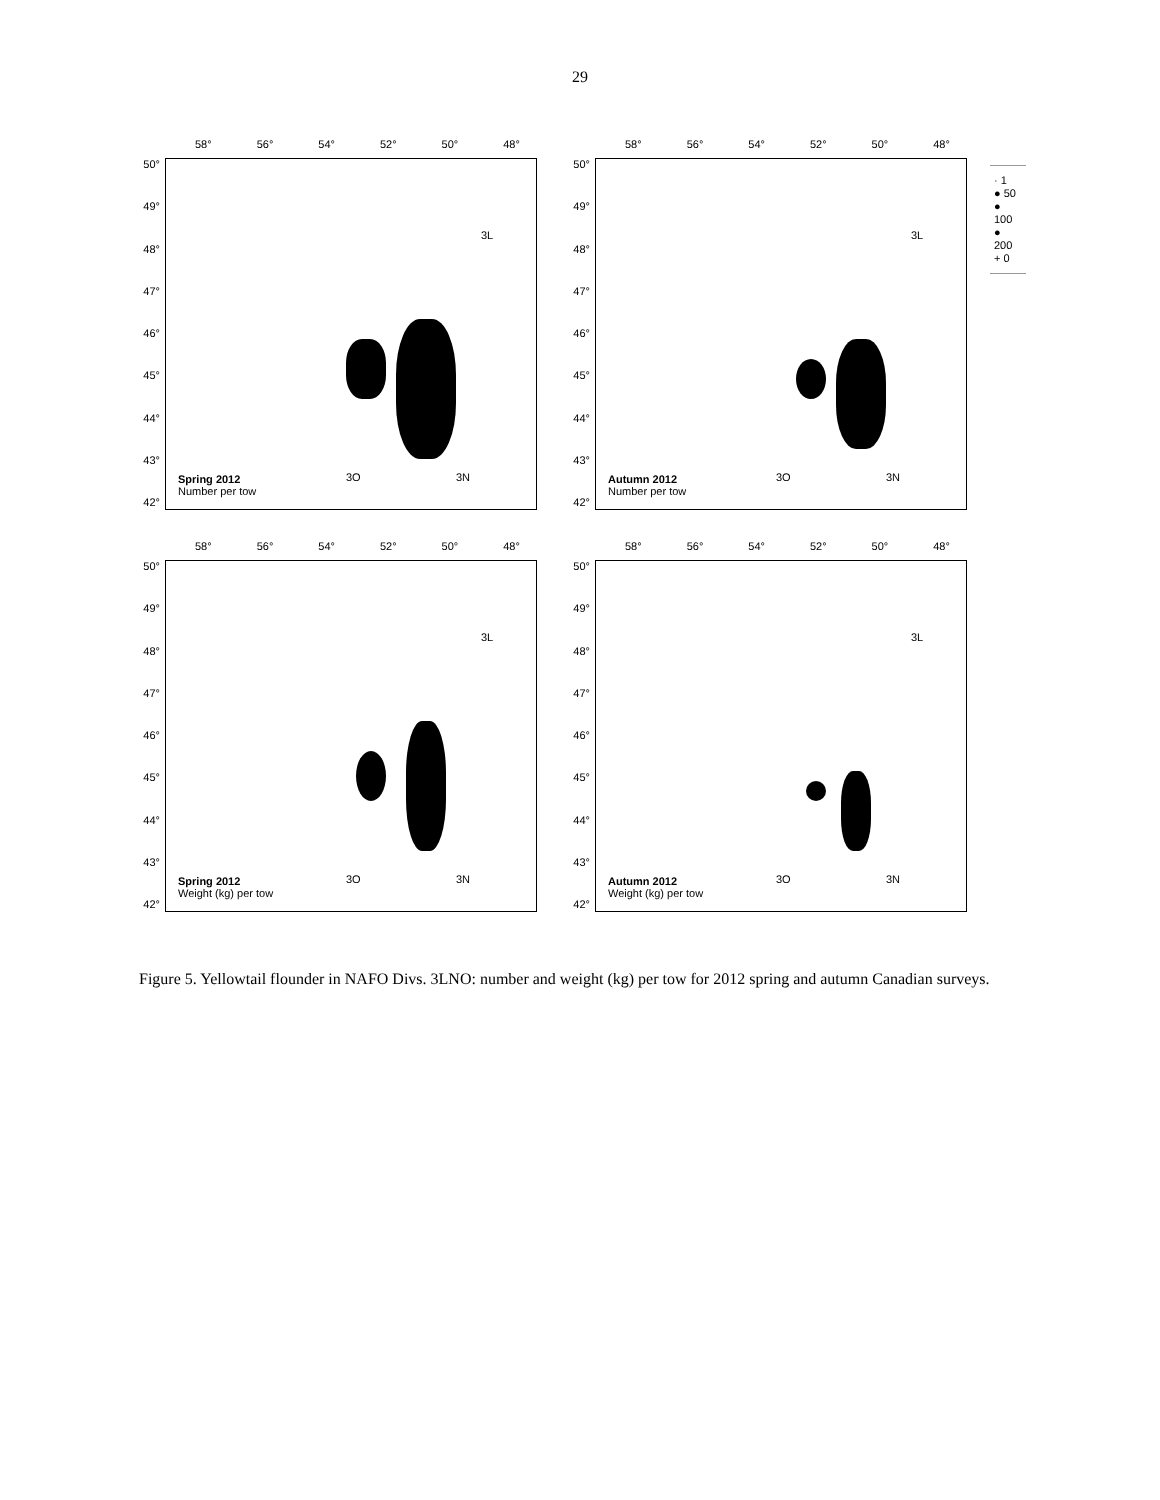29
58° 56° 54° 52° 50° 48°
50°
49°
48°
47°
46°
45°
44°
43°
42°
3L
3O 3N
Spring 2012
Number per tow
58° 56° 54° 52° 50° 48°
50°
49°
48°
47°
46°
45°
44°
43°
42°
3L
3O 3N
Autumn 2012
Number per tow
58° 56° 54° 52° 50° 48°
50°
49°
48°
47°
46°
45°
44°
43°
42°
3L
3O 3N
Spring 2012
Weight (kg) per tow
58° 56° 54° 52° 50° 48°
50°
49°
48°
47°
46°
45°
44°
43°
42°
3L
3O 3N
Autumn 2012
Weight (kg) per tow
· 1
● 50
● 100
● 200
+ 0
Figure 5. Yellowtail flounder in NAFO Divs. 3LNO: number and weight (kg) per tow for 2012 spring and autumn Canadian surveys.